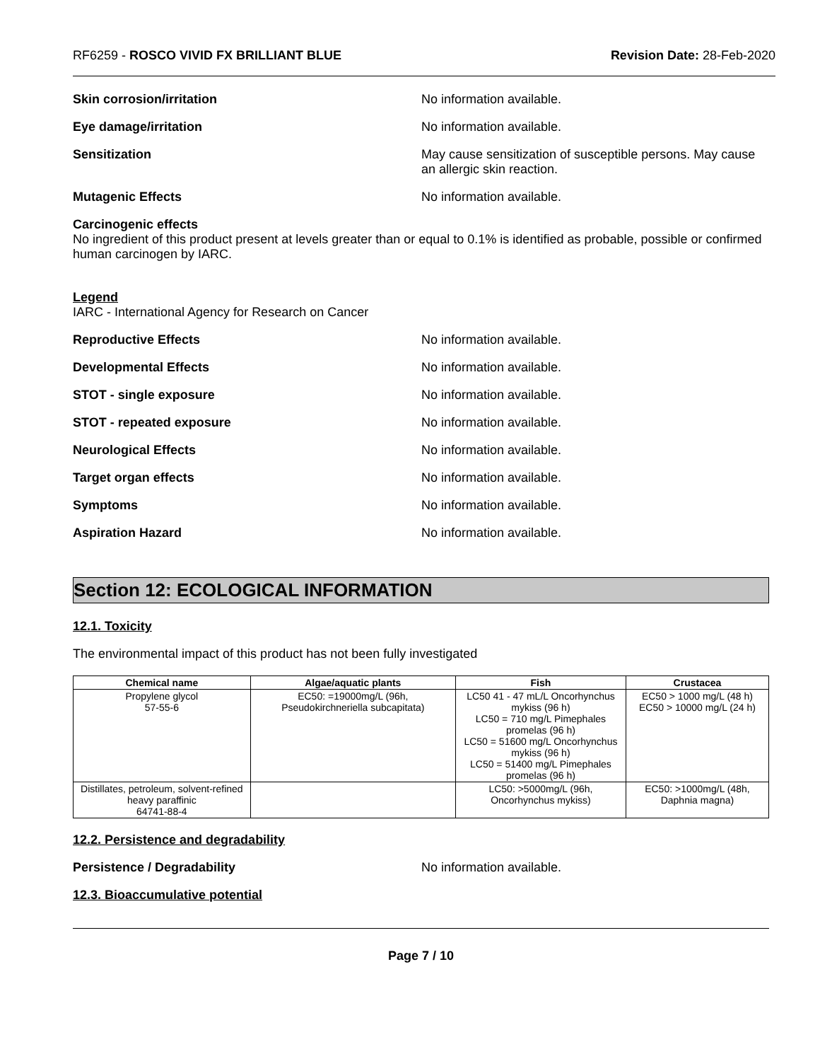RF6259 - ROSCO VIVID FX BRILLIANT BLUE Revision Date: 28-Feb-2020
Skin corrosion/irritation No information available.
Eye damage/irritation No information available.
Sensitization May cause sensitization of susceptible persons. May cause an allergic skin reaction.
Mutagenic Effects No information available.
Carcinogenic effects
No ingredient of this product present at levels greater than or equal to 0.1% is identified as probable, possible or confirmed human carcinogen by IARC.
Legend
IARC - International Agency for Research on Cancer
Reproductive Effects No information available.
Developmental Effects No information available.
STOT - single exposure No information available.
STOT - repeated exposure No information available.
Neurological Effects No information available.
Target organ effects No information available.
Symptoms No information available.
Aspiration Hazard No information available.
Section 12: ECOLOGICAL INFORMATION
12.1. Toxicity
The environmental impact of this product has not been fully investigated
| Chemical name | Algae/aquatic plants | Fish | Crustacea |
| --- | --- | --- | --- |
| Propylene glycol 57-55-6 | EC50: =19000mg/L (96h, Pseudokirchneriella subcapitata) | LC50 41 - 47 mL/L Oncorhynchus mykiss (96 h) LC50 = 710 mg/L Pimephales promelas (96 h) LC50 = 51600 mg/L Oncorhynchus mykiss (96 h) LC50 = 51400 mg/L Pimephales promelas (96 h) | EC50 > 1000 mg/L (48 h) EC50 > 10000 mg/L (24 h) |
| Distillates, petroleum, solvent-refined heavy paraffinic 64741-88-4 | | LC50: >5000mg/L (96h, Oncorhynchus mykiss) | EC50: >1000mg/L (48h, Daphnia magna) |
12.2. Persistence and degradability
Persistence / Degradability No information available.
12.3. Bioaccumulative potential
Page 7 / 10